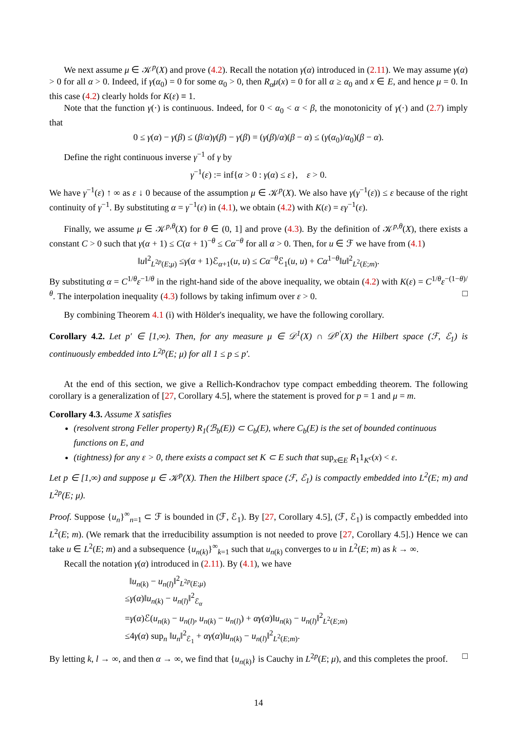We next assume μ ∈ 𝒦<sup>p</sup>(X) and prove (4.2). Recall the notation γ(α) introduced in (2.11). We may assume γ(α) > 0 for all α > 0. Indeed, if γ(α<sub>0</sub>) = 0 for some α<sub>0</sub> > 0, then R<sub>α</sub>μ(x) = 0 for all α ≥ α<sub>0</sub> and x ∈ E, and hence μ = 0. In this case (4.2) clearly holds for K(ε) ≡ 1.
Note that the function γ(·) is continuous. Indeed, for 0 < α<sub>0</sub> < α < β, the monotonicity of γ(·) and (2.7) imply that
0 ≤ γ(α) − γ(β) ≤ (β/α)γ(β) − γ(β) = (γ(β)/α)(β − α) ≤ (γ(α<sub>0</sub>)/α<sub>0</sub>)(β − α).
Define the right continuous inverse γ<sup>−1</sup> of γ by
γ<sup>−1</sup>(ε) := inf{α > 0 : γ(α) ≤ ε}, ε > 0.
We have γ<sup>−1</sup>(ε) ↑ ∞ as ε ↓ 0 because of the assumption μ ∈ 𝒦<sup>p</sup>(X). We also have γ(γ<sup>−1</sup>(ε)) ≤ ε because of the right continuity of γ<sup>−1</sup>. By substituting α = γ<sup>−1</sup>(ε) in (4.1), we obtain (4.2) with K(ε) = εγ<sup>−1</sup>(ε).
Finally, we assume μ ∈ 𝒦<sup>p,θ</sup>(X) for θ ∈ (0, 1] and prove (4.3). By the definition of 𝒦<sup>p,θ</sup>(X), there exists a constant C > 0 such that γ(α + 1) ≤ C(α + 1)<sup>−θ</sup> ≤ Cα<sup>−θ</sup> for all α > 0. Then, for u ∈ ℱ we have from (4.1)
‖u‖<sup>2</sup><sub>L<sup>2p</sup>(E;μ)</sub> ≤γ(α + 1)ℰ<sub>α+1</sub>(u, u) ≤ Cα<sup>−θ</sup>ℰ<sub>1</sub>(u, u) + Cα<sup>1−θ</sup>‖u‖<sup>2</sup><sub>L<sup>2</sup>(E;m)</sub>.
By substituting α = C<sup>1/θ</sup>ε<sup>−1/θ</sup> in the right-hand side of the above inequality, we obtain (4.2) with K(ε) = C<sup>1/θ</sup>ε<sup>−(1−θ)/θ</sup>. The interpolation inequality (4.3) follows by taking infimum over ε > 0. □
By combining Theorem 4.1 (i) with Hölder's inequality, we have the following corollary.
Corollary 4.2. Let p′ ∈ [1,∞). Then, for any measure μ ∈ 𝒟<sup>1</sup>(X) ∩ 𝒟<sup>p′</sup>(X) the Hilbert space (ℱ, ℰ<sub>1</sub>) is continuously embedded into L<sup>2p</sup>(E; μ) for all 1 ≤ p ≤ p′.
At the end of this section, we give a Rellich-Kondrachov type compact embedding theorem. The following corollary is a generalization of [27, Corollary 4.5], where the statement is proved for p = 1 and μ = m.
Corollary 4.3. Assume X satisfies
(resolvent strong Feller property) R<sub>1</sub>(ℬ<sub>b</sub>(E)) ⊂ C<sub>b</sub>(E), where C<sub>b</sub>(E) is the set of bounded continuous functions on E, and
(tightness) for any ε > 0, there exists a compact set K ⊂ E such that sup<sub>x∈E</sub> R<sub>1</sub>1<sub>K<sup>c</sup></sub>(x) < ε.
Let p ∈ [1,∞) and suppose μ ∈ 𝒦<sup>p</sup>(X). Then the Hilbert space (ℱ, ℰ<sub>1</sub>) is compactly embedded into L<sup>2</sup>(E; m) and L<sup>2p</sup>(E; μ).
Proof. Suppose {u<sub>n</sub>}<sup>∞</sup><sub>n=1</sub> ⊂ ℱ is bounded in (ℱ, ℰ<sub>1</sub>). By [27, Corollary 4.5], (ℱ, ℰ<sub>1</sub>) is compactly embedded into L<sup>2</sup>(E; m). (We remark that the irreducibility assumption is not needed to prove [27, Corollary 4.5].) Hence we can take u ∈ L<sup>2</sup>(E; m) and a subsequence {u<sub>n(k)</sub>}<sup>∞</sup><sub>k=1</sub> such that u<sub>n(k)</sub> converges to u in L<sup>2</sup>(E; m) as k → ∞.
Recall the notation γ(α) introduced in (2.11). By (4.1), we have
‖u<sub>n(k)</sub> − u<sub>n(l)</sub>‖<sup>2</sup><sub>L<sup>2p</sup>(E;μ)</sub>
≤γ(α)‖u<sub>n(k)</sub> − u<sub>n(l)</sub>‖<sup>2</sup><sub>ℰ<sub>α</sub></sub>
=γ(α)ℰ(u<sub>n(k)</sub> − u<sub>n(l)</sub>, u<sub>n(k)</sub> − u<sub>n(l)</sub>) + αγ(α)‖u<sub>n(k)</sub> − u<sub>n(l)</sub>‖<sup>2</sup><sub>L<sup>2</sup>(E;m)</sub>
≤4γ(α) sup<sub>n</sub> ‖u<sub>n</sub>‖<sup>2</sup><sub>ℰ<sub>1</sub></sub> + αγ(α)‖u<sub>n(k)</sub> − u<sub>n(l)</sub>‖<sup>2</sup><sub>L<sup>2</sup>(E;m)</sub>.
By letting k, l → ∞, and then α → ∞, we find that {u<sub>n(k)</sub>} is Cauchy in L<sup>2p</sup>(E; μ), and this completes the proof. □
14